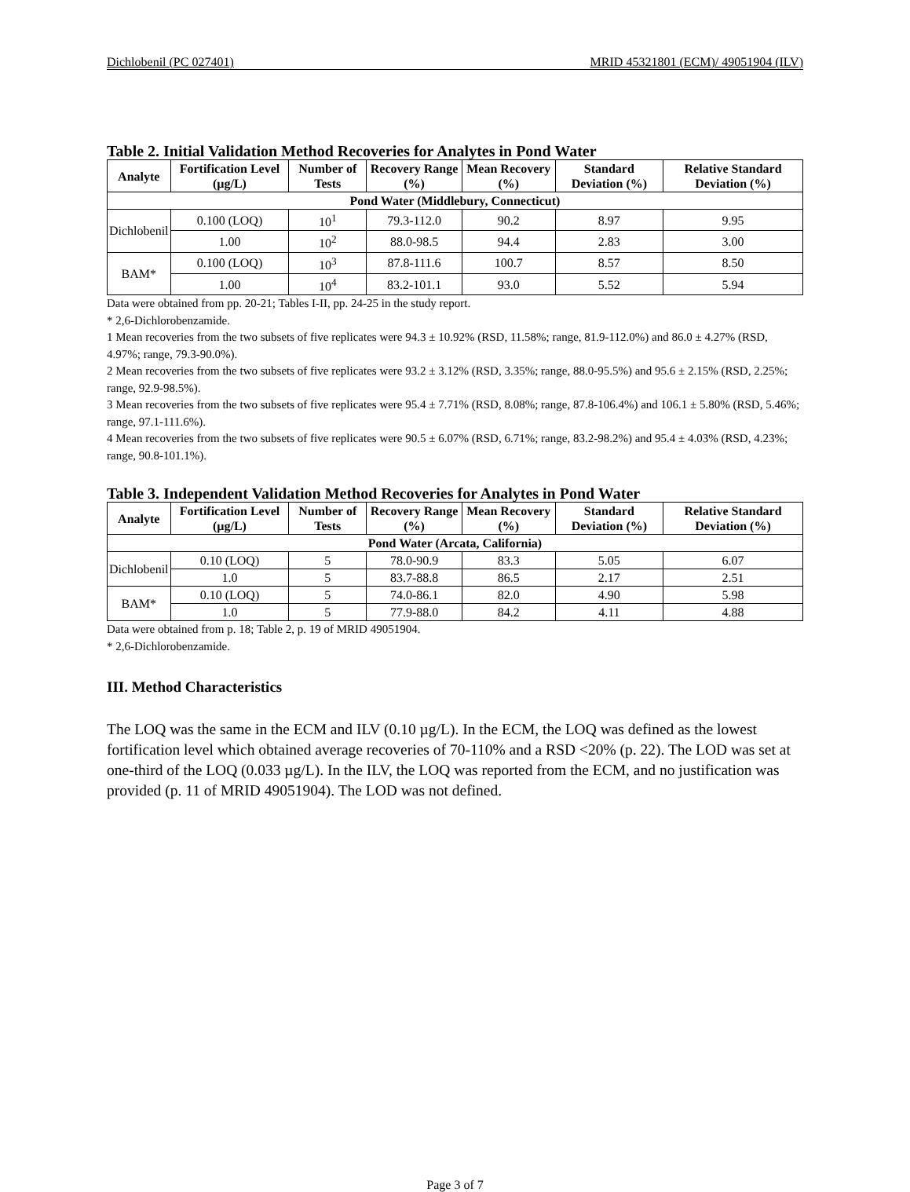Dichlobenil (PC 027401) MRID 45321801 (ECM)/ 49051904 (ILV)
Table 2. Initial Validation Method Recoveries for Analytes in Pond Water
| Analyte | Fortification Level (µg/L) | Number of Tests | Recovery Range (%) | Mean Recovery (%) | Standard Deviation (%) | Relative Standard Deviation (%) |
| --- | --- | --- | --- | --- | --- | --- |
| Pond Water (Middlebury, Connecticut) | | | | | | |
| Dichlobenil | 0.100 (LOQ) | 10<sup>1</sup> | 79.3-112.0 | 90.2 | 8.97 | 9.95 |
| | 1.00 | 10<sup>2</sup> | 88.0-98.5 | 94.4 | 2.83 | 3.00 |
| BAM* | 0.100 (LOQ) | 10<sup>3</sup> | 87.8-111.6 | 100.7 | 8.57 | 8.50 |
| | 1.00 | 10<sup>4</sup> | 83.2-101.1 | 93.0 | 5.52 | 5.94 |
Data were obtained from pp. 20-21; Tables I-II, pp. 24-25 in the study report.
* 2,6-Dichlorobenzamide.
1 Mean recoveries from the two subsets of five replicates were 94.3 ± 10.92% (RSD, 11.58%; range, 81.9-112.0%) and 86.0 ± 4.27% (RSD, 4.97%; range, 79.3-90.0%).
2 Mean recoveries from the two subsets of five replicates were 93.2 ± 3.12% (RSD, 3.35%; range, 88.0-95.5%) and 95.6 ± 2.15% (RSD, 2.25%; range, 92.9-98.5%).
3 Mean recoveries from the two subsets of five replicates were 95.4 ± 7.71% (RSD, 8.08%; range, 87.8-106.4%) and 106.1 ± 5.80% (RSD, 5.46%; range, 97.1-111.6%).
4 Mean recoveries from the two subsets of five replicates were 90.5 ± 6.07% (RSD, 6.71%; range, 83.2-98.2%) and 95.4 ± 4.03% (RSD, 4.23%; range, 90.8-101.1%).
Table 3. Independent Validation Method Recoveries for Analytes in Pond Water
| Analyte | Fortification Level (µg/L) | Number of Tests | Recovery Range (%) | Mean Recovery (%) | Standard Deviation (%) | Relative Standard Deviation (%) |
| --- | --- | --- | --- | --- | --- | --- |
| Pond Water (Arcata, California) | | | | | | |
| Dichlobenil | 0.10 (LOQ) | 5 | 78.0-90.9 | 83.3 | 5.05 | 6.07 |
| | 1.0 | 5 | 83.7-88.8 | 86.5 | 2.17 | 2.51 |
| BAM* | 0.10 (LOQ) | 5 | 74.0-86.1 | 82.0 | 4.90 | 5.98 |
| | 1.0 | 5 | 77.9-88.0 | 84.2 | 4.11 | 4.88 |
Data were obtained from p. 18; Table 2, p. 19 of MRID 49051904.
* 2,6-Dichlorobenzamide.
III. Method Characteristics
The LOQ was the same in the ECM and ILV (0.10 µg/L). In the ECM, the LOQ was defined as the lowest fortification level which obtained average recoveries of 70-110% and a RSD <20% (p. 22). The LOD was set at one-third of the LOQ (0.033 µg/L). In the ILV, the LOQ was reported from the ECM, and no justification was provided (p. 11 of MRID 49051904). The LOD was not defined.
Page 3 of 7